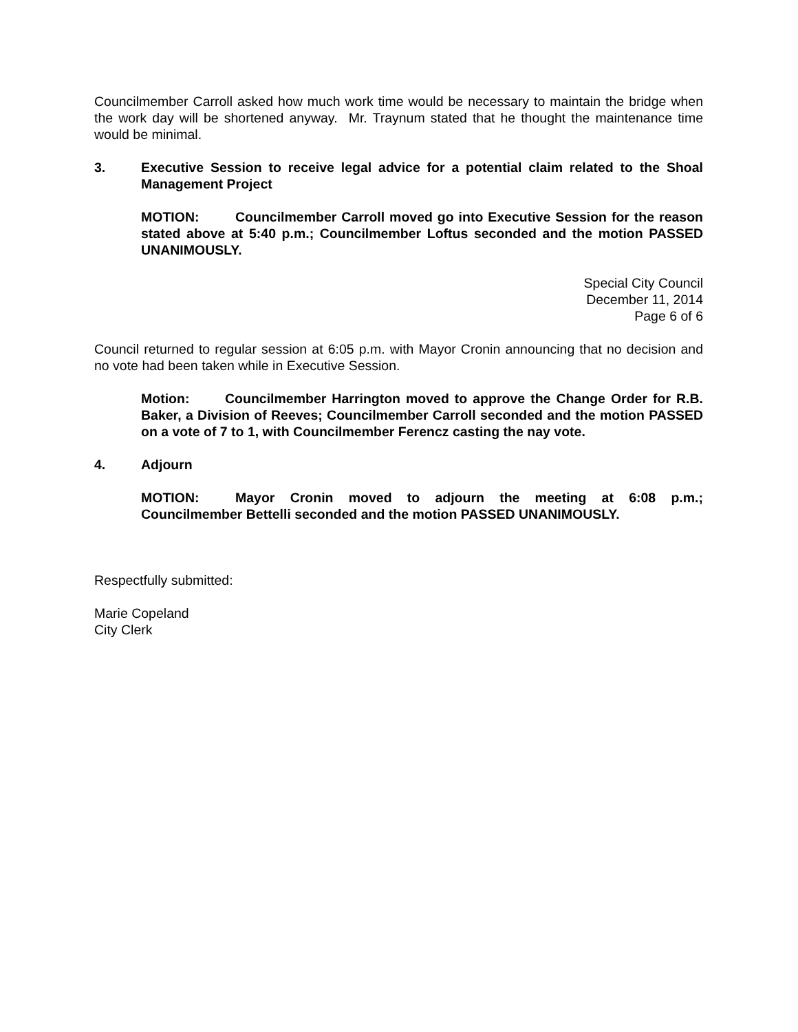Councilmember Carroll asked how much work time would be necessary to maintain the bridge when the work day will be shortened anyway. Mr. Traynum stated that he thought the maintenance time would be minimal.
3. Executive Session to receive legal advice for a potential claim related to the Shoal Management Project
MOTION: Councilmember Carroll moved go into Executive Session for the reason stated above at 5:40 p.m.; Councilmember Loftus seconded and the motion PASSED UNANIMOUSLY.
Special City Council
December 11, 2014
Page 6 of 6
Council returned to regular session at 6:05 p.m. with Mayor Cronin announcing that no decision and no vote had been taken while in Executive Session.
Motion: Councilmember Harrington moved to approve the Change Order for R.B. Baker, a Division of Reeves; Councilmember Carroll seconded and the motion PASSED on a vote of 7 to 1, with Councilmember Ferencz casting the nay vote.
4. Adjourn
MOTION: Mayor Cronin moved to adjourn the meeting at 6:08 p.m.; Councilmember Bettelli seconded and the motion PASSED UNANIMOUSLY.
Respectfully submitted:
Marie Copeland
City Clerk